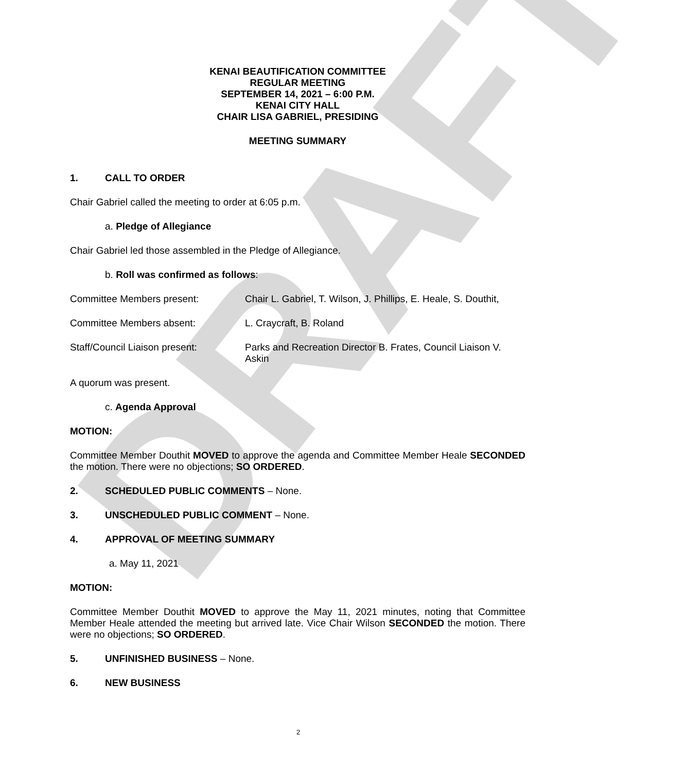DRAFT
KENAI BEAUTIFICATION COMMITTEE
REGULAR MEETING
SEPTEMBER 14, 2021 – 6:00 P.M.
KENAI CITY HALL
CHAIR LISA GABRIEL, PRESIDING
MEETING SUMMARY
1. CALL TO ORDER
Chair Gabriel called the meeting to order at 6:05 p.m.
a. Pledge of Allegiance
Chair Gabriel led those assembled in the Pledge of Allegiance.
b. Roll was confirmed as follows:
Committee Members present: Chair L. Gabriel, T. Wilson, J. Phillips, E. Heale, S. Douthit,
Committee Members absent: L. Craycraft, B. Roland
Staff/Council Liaison present:
Parks and Recreation Director B. Frates, Council Liaison V. Askin
A quorum was present.
c. Agenda Approval
MOTION:
Committee Member Douthit MOVED to approve the agenda and Committee Member Heale SECONDED the motion. There were no objections; SO ORDERED.
2. SCHEDULED PUBLIC COMMENTS – None.
3. UNSCHEDULED PUBLIC COMMENT – None.
4. APPROVAL OF MEETING SUMMARY
a. May 11, 2021
MOTION:
Committee Member Douthit MOVED to approve the May 11, 2021 minutes, noting that Committee Member Heale attended the meeting but arrived late. Vice Chair Wilson SECONDED the motion. There were no objections; SO ORDERED.
5. UNFINISHED BUSINESS – None.
6. NEW BUSINESS
2